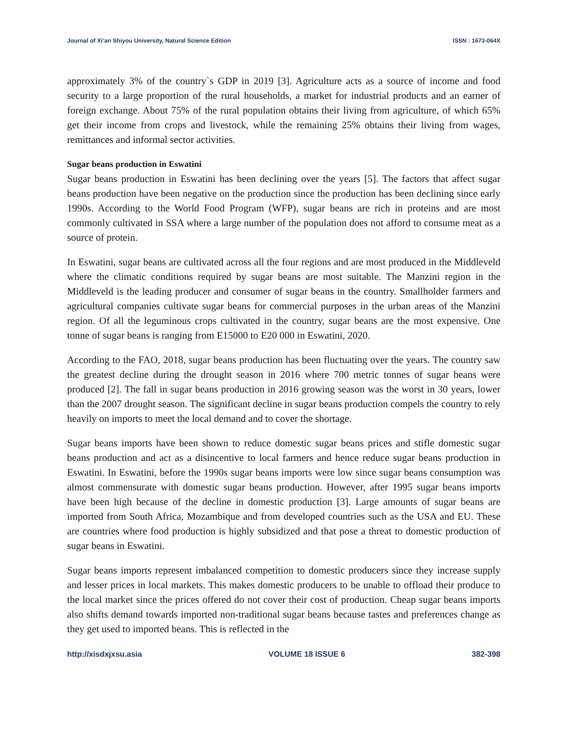Journal of Xi’an Shiyou University, Natural Science Edition ISSN : 1673-064X
approximately 3% of the country`s GDP in 2019 [3]. Agriculture acts as a source of income and food security to a large proportion of the rural households, a market for industrial products and an earner of foreign exchange. About 75% of the rural population obtains their living from agriculture, of which 65% get their income from crops and livestock, while the remaining 25% obtains their living from wages, remittances and informal sector activities.
Sugar beans production in Eswatini
Sugar beans production in Eswatini has been declining over the years [5]. The factors that affect sugar beans production have been negative on the production since the production has been declining since early 1990s. According to the World Food Program (WFP), sugar beans are rich in proteins and are most commonly cultivated in SSA where a large number of the population does not afford to consume meat as a source of protein.
In Eswatini, sugar beans are cultivated across all the four regions and are most produced in the Middleveld where the climatic conditions required by sugar beans are most suitable. The Manzini region in the Middleveld is the leading producer and consumer of sugar beans in the country. Smallholder farmers and agricultural companies cultivate sugar beans for commercial purposes in the urban areas of the Manzini region. Of all the leguminous crops cultivated in the country, sugar beans are the most expensive. One tonne of sugar beans is ranging from E15000 to E20 000 in Eswatini, 2020.
According to the FAO, 2018, sugar beans production has been fluctuating over the years. The country saw the greatest decline during the drought season in 2016 where 700 metric tonnes of sugar beans were produced [2]. The fall in sugar beans production in 2016 growing season was the worst in 30 years, lower than the 2007 drought season. The significant decline in sugar beans production compels the country to rely heavily on imports to meet the local demand and to cover the shortage.
Sugar beans imports have been shown to reduce domestic sugar beans prices and stifle domestic sugar beans production and act as a disincentive to local farmers and hence reduce sugar beans production in Eswatini. In Eswatini, before the 1990s sugar beans imports were low since sugar beans consumption was almost commensurate with domestic sugar beans production. However, after 1995 sugar beans imports have been high because of the decline in domestic production [3]. Large amounts of sugar beans are imported from South Africa, Mozambique and from developed countries such as the USA and EU. These are countries where food production is highly subsidized and that pose a threat to domestic production of sugar beans in Eswatini.
Sugar beans imports represent imbalanced competition to domestic producers since they increase supply and lesser prices in local markets. This makes domestic producers to be unable to offload their produce to the local market since the prices offered do not cover their cost of production. Cheap sugar beans imports also shifts demand towards imported non-traditional sugar beans because tastes and preferences change as they get used to imported beans. This is reflected in the
http://xisdxjxsu.asia VOLUME 18 ISSUE 6 382-398